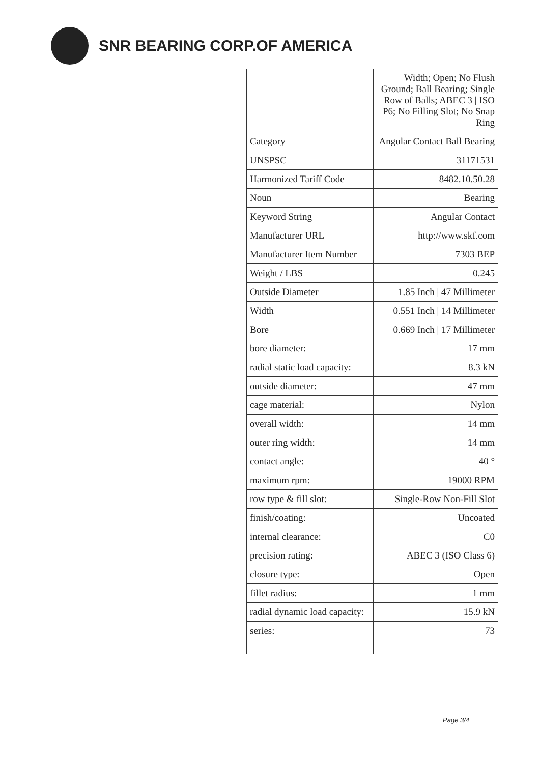SNR BEARING CORP.OF AMERICA
| | Width; Open; No Flush Ground; Ball Bearing; Single Row of Balls; ABEC 3 / ISO P6; No Filling Slot; No Snap Ring |
| Category | Angular Contact Ball Bearing |
| UNSPSC | 31171531 |
| Harmonized Tariff Code | 8482.10.50.28 |
| Noun | Bearing |
| Keyword String | Angular Contact |
| Manufacturer URL | http://www.skf.com |
| Manufacturer Item Number | 7303 BEP |
| Weight / LBS | 0.245 |
| Outside Diameter | 1.85 Inch / 47 Millimeter |
| Width | 0.551 Inch / 14 Millimeter |
| Bore | 0.669 Inch / 17 Millimeter |
| bore diameter: | 17 mm |
| radial static load capacity: | 8.3 kN |
| outside diameter: | 47 mm |
| cage material: | Nylon |
| overall width: | 14 mm |
| outer ring width: | 14 mm |
| contact angle: | 40 ° |
| maximum rpm: | 19000 RPM |
| row type & fill slot: | Single-Row Non-Fill Slot |
| finish/coating: | Uncoated |
| internal clearance: | C0 |
| precision rating: | ABEC 3 (ISO Class 6) |
| closure type: | Open |
| fillet radius: | 1 mm |
| radial dynamic load capacity: | 15.9 kN |
| series: | 73 |
Page 3/4